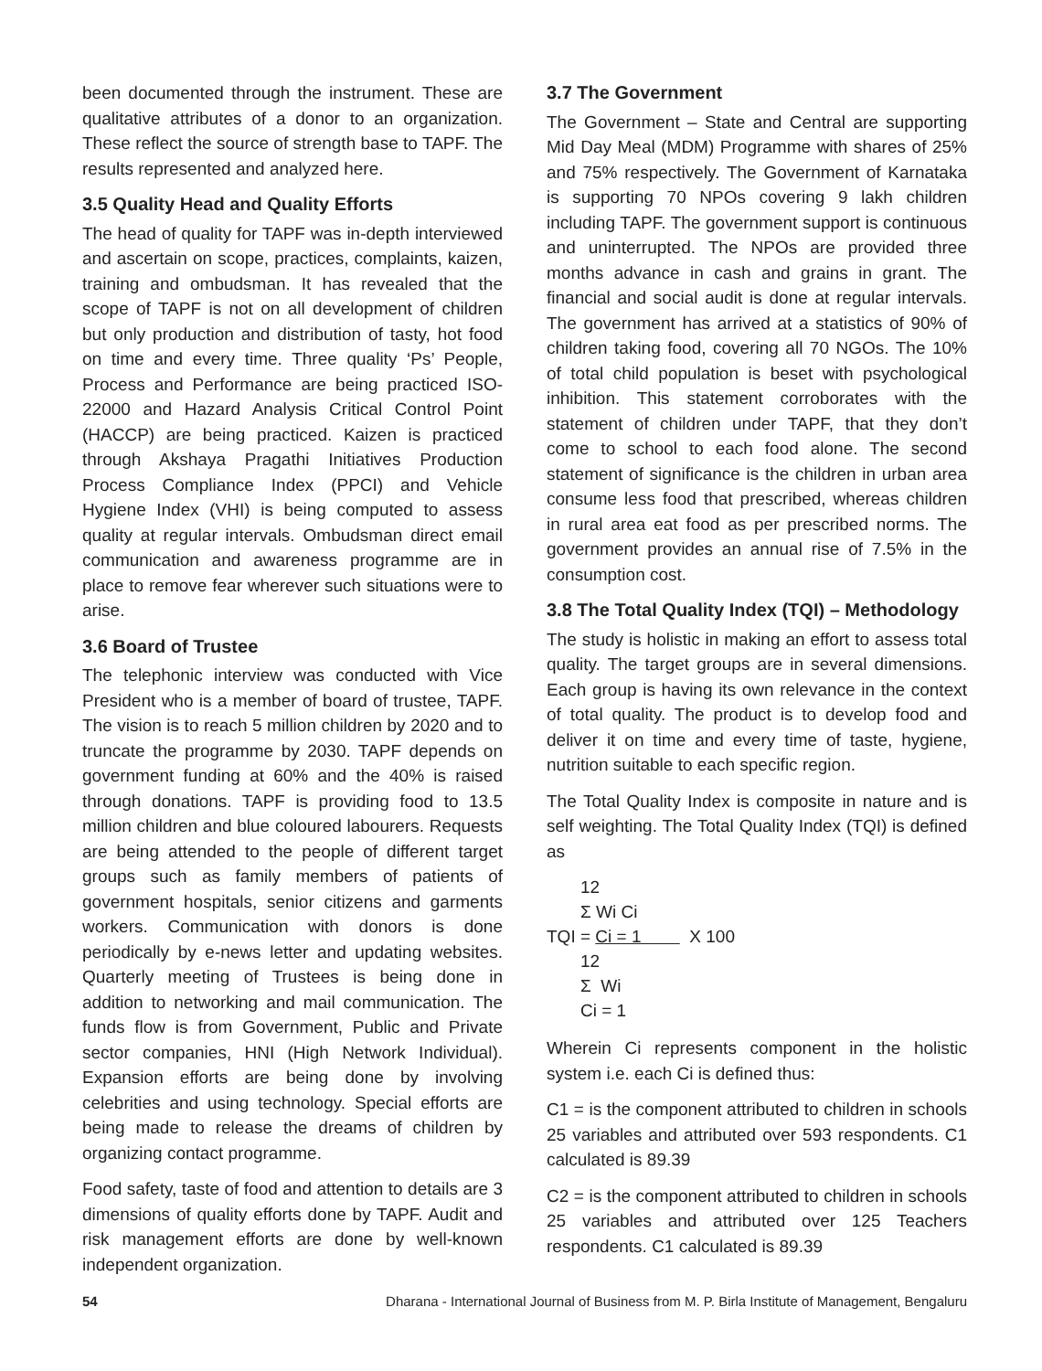been documented through the instrument. These are qualitative attributes of a donor to an organization. These reflect the source of strength base to TAPF. The results represented and analyzed here.
3.5 Quality Head and Quality Efforts
The head of quality for TAPF was in-depth interviewed and ascertain on scope, practices, complaints, kaizen, training and ombudsman. It has revealed that the scope of TAPF is not on all development of children but only production and distribution of tasty, hot food on time and every time. Three quality ‘Ps’ People, Process and Performance are being practiced ISO-22000 and Hazard Analysis Critical Control Point (HACCP) are being practiced. Kaizen is practiced through Akshaya Pragathi Initiatives Production Process Compliance Index (PPCI) and Vehicle Hygiene Index (VHI) is being computed to assess quality at regular intervals. Ombudsman direct email communication and awareness programme are in place to remove fear wherever such situations were to arise.
3.6 Board of Trustee
The telephonic interview was conducted with Vice President who is a member of board of trustee, TAPF. The vision is to reach 5 million children by 2020 and to truncate the programme by 2030. TAPF depends on government funding at 60% and the 40% is raised through donations. TAPF is providing food to 13.5 million children and blue coloured labourers. Requests are being attended to the people of different target groups such as family members of patients of government hospitals, senior citizens and garments workers. Communication with donors is done periodically by e-news letter and updating websites. Quarterly meeting of Trustees is being done in addition to networking and mail communication. The funds flow is from Government, Public and Private sector companies, HNI (High Network Individual). Expansion efforts are being done by involving celebrities and using technology. Special efforts are being made to release the dreams of children by organizing contact programme.
Food safety, taste of food and attention to details are 3 dimensions of quality efforts done by TAPF. Audit and risk management efforts are done by well-known independent organization.
3.7 The Government
The Government – State and Central are supporting Mid Day Meal (MDM) Programme with shares of 25% and 75% respectively. The Government of Karnataka is supporting 70 NPOs covering 9 lakh children including TAPF. The government support is continuous and uninterrupted. The NPOs are provided three months advance in cash and grains in grant. The financial and social audit is done at regular intervals. The government has arrived at a statistics of 90% of children taking food, covering all 70 NGOs. The 10% of total child population is beset with psychological inhibition. This statement corroborates with the statement of children under TAPF, that they don’t come to school to each food alone. The second statement of significance is the children in urban area consume less food that prescribed, whereas children in rural area eat food as per prescribed norms. The government provides an annual rise of 7.5% in the consumption cost.
3.8 The Total Quality Index (TQI) – Methodology
The study is holistic in making an effort to assess total quality. The target groups are in several dimensions. Each group is having its own relevance in the context of total quality. The product is to develop food and deliver it on time and every time of taste, hygiene, nutrition suitable to each specific region.
The Total Quality Index is composite in nature and is self weighting. The Total Quality Index (TQI) is defined as
12
Σ Wi Ci
TQI = Ci = 1 X 100
12
Σ Wi
Ci = 1
Wherein Ci represents component in the holistic system i.e. each Ci is defined thus:
C1 = is the component attributed to children in schools 25 variables and attributed over 593 respondents. C1 calculated is 89.39
C2 = is the component attributed to children in schools 25 variables and attributed over 125 Teachers respondents. C1 calculated is 89.39
54 Dharana - International Journal of Business from M. P. Birla Institute of Management, Bengaluru